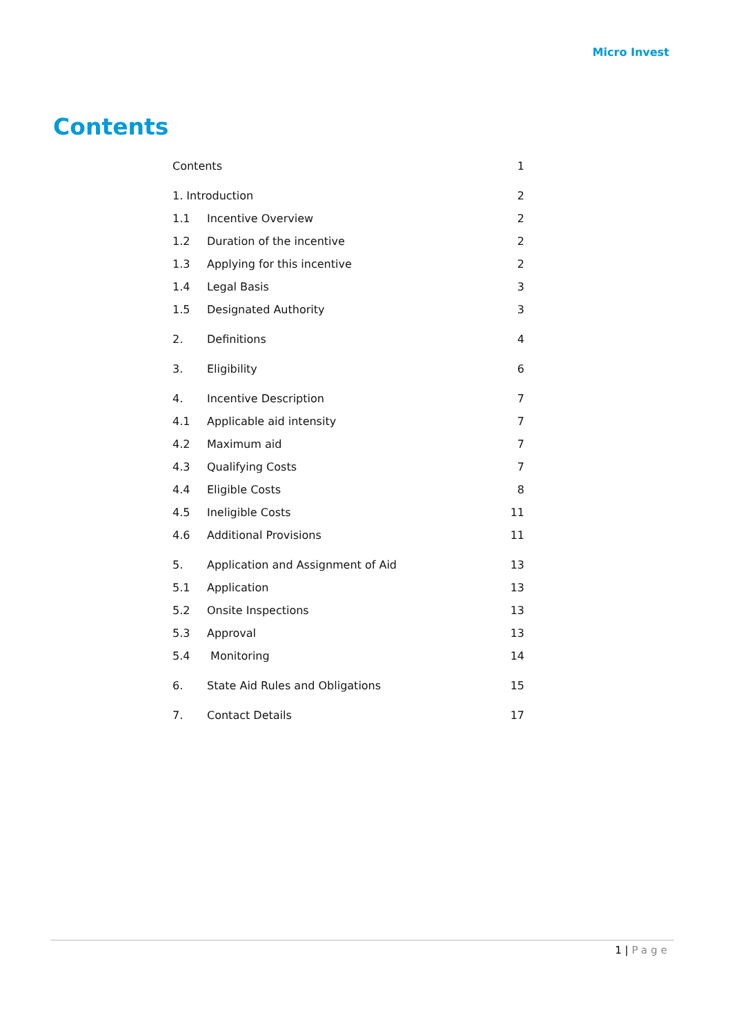Micro Invest
Contents
| Contents | | 1 |
| 1. Introduction | | 2 |
| 1.1 | Incentive Overview | 2 |
| 1.2 | Duration of the incentive | 2 |
| 1.3 | Applying for this incentive | 2 |
| 1.4 | Legal Basis | 3 |
| 1.5 | Designated Authority | 3 |
| 2. | Definitions | 4 |
| 3. | Eligibility | 6 |
| 4. | Incentive Description | 7 |
| 4.1 | Applicable aid intensity | 7 |
| 4.2 | Maximum aid | 7 |
| 4.3 | Qualifying Costs | 7 |
| 4.4 | Eligible Costs | 8 |
| 4.5 | Ineligible Costs | 11 |
| 4.6 | Additional Provisions | 11 |
| 5. | Application and Assignment of Aid | 13 |
| 5.1 | Application | 13 |
| 5.2 | Onsite Inspections | 13 |
| 5.3 | Approval | 13 |
| 5.4 | Monitoring | 14 |
| 6. | State Aid Rules and Obligations | 15 |
| 7. | Contact Details | 17 |
1 | Page